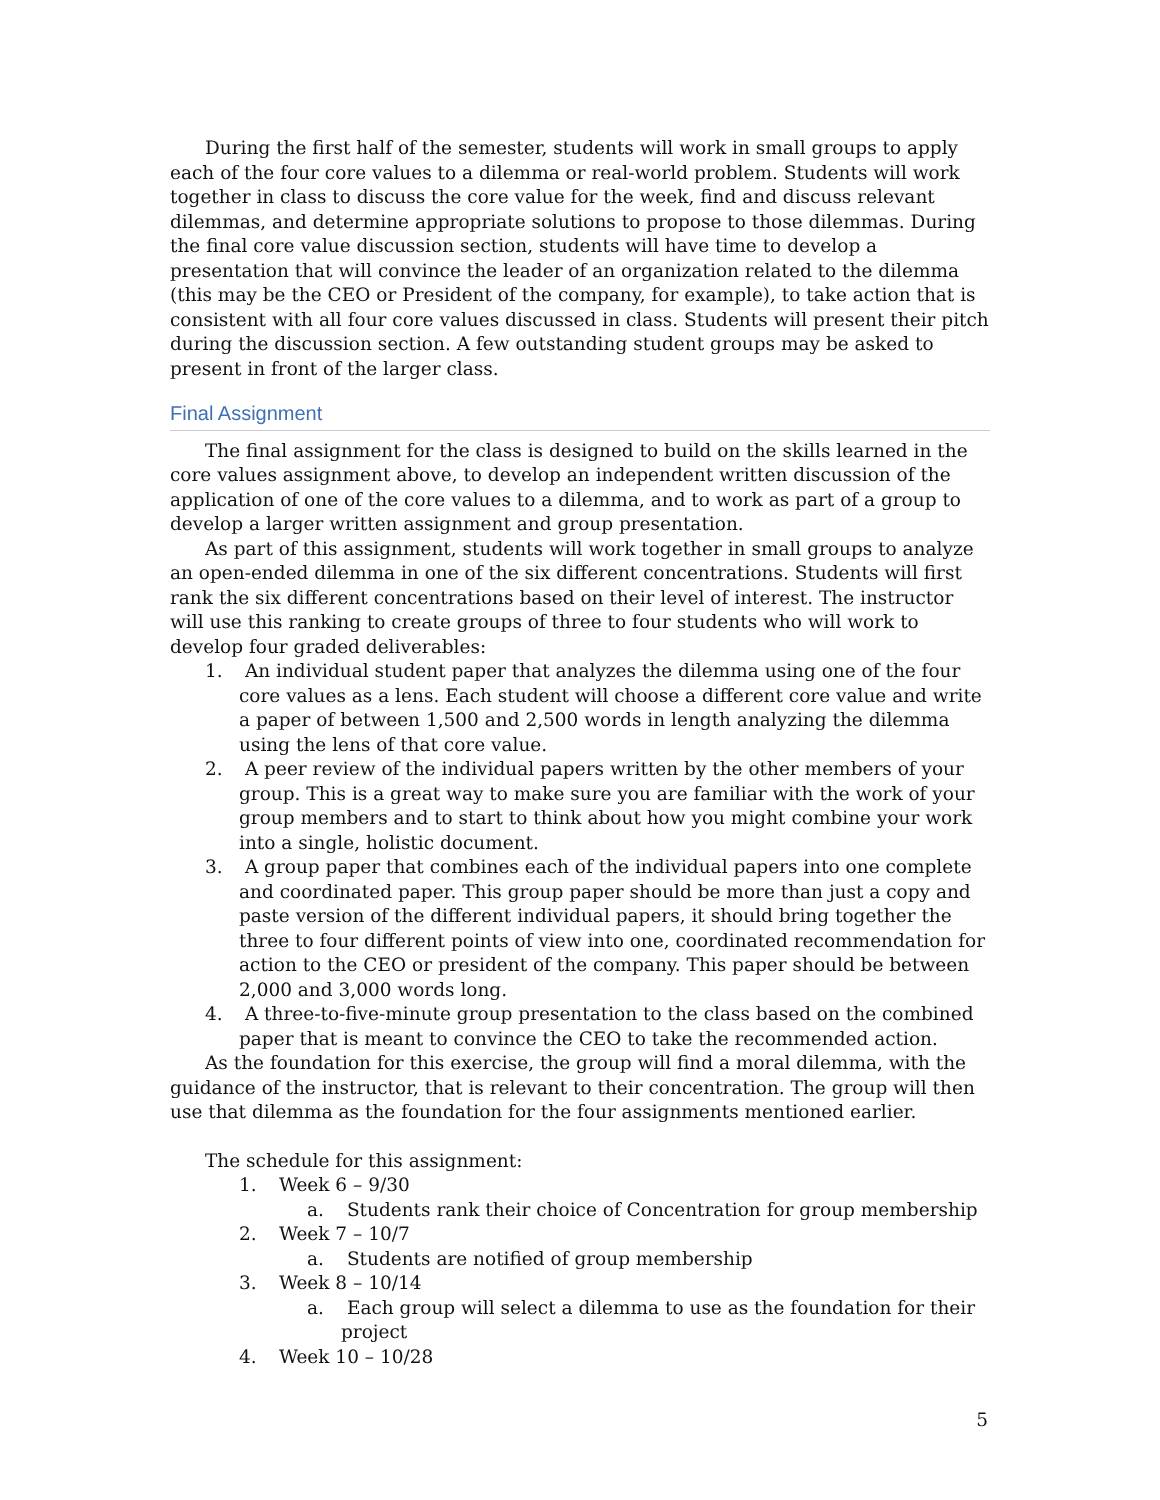During the first half of the semester, students will work in small groups to apply each of the four core values to a dilemma or real-world problem. Students will work together in class to discuss the core value for the week, find and discuss relevant dilemmas, and determine appropriate solutions to propose to those dilemmas. During the final core value discussion section, students will have time to develop a presentation that will convince the leader of an organization related to the dilemma (this may be the CEO or President of the company, for example), to take action that is consistent with all four core values discussed in class. Students will present their pitch during the discussion section. A few outstanding student groups may be asked to present in front of the larger class.
Final Assignment
The final assignment for the class is designed to build on the skills learned in the core values assignment above, to develop an independent written discussion of the application of one of the core values to a dilemma, and to work as part of a group to develop a larger written assignment and group presentation.
As part of this assignment, students will work together in small groups to analyze an open-ended dilemma in one of the six different concentrations. Students will first rank the six different concentrations based on their level of interest. The instructor will use this ranking to create groups of three to four students who will work to develop four graded deliverables:
1. An individual student paper that analyzes the dilemma using one of the four core values as a lens. Each student will choose a different core value and write a paper of between 1,500 and 2,500 words in length analyzing the dilemma using the lens of that core value.
2. A peer review of the individual papers written by the other members of your group. This is a great way to make sure you are familiar with the work of your group members and to start to think about how you might combine your work into a single, holistic document.
3. A group paper that combines each of the individual papers into one complete and coordinated paper. This group paper should be more than just a copy and paste version of the different individual papers, it should bring together the three to four different points of view into one, coordinated recommendation for action to the CEO or president of the company. This paper should be between 2,000 and 3,000 words long.
4. A three-to-five-minute group presentation to the class based on the combined paper that is meant to convince the CEO to take the recommended action.
As the foundation for this exercise, the group will find a moral dilemma, with the guidance of the instructor, that is relevant to their concentration. The group will then use that dilemma as the foundation for the four assignments mentioned earlier.
The schedule for this assignment:
1. Week 6 – 9/30
a. Students rank their choice of Concentration for group membership
2. Week 7 – 10/7
a. Students are notified of group membership
3. Week 8 – 10/14
a. Each group will select a dilemma to use as the foundation for their project
4. Week 10 – 10/28
5